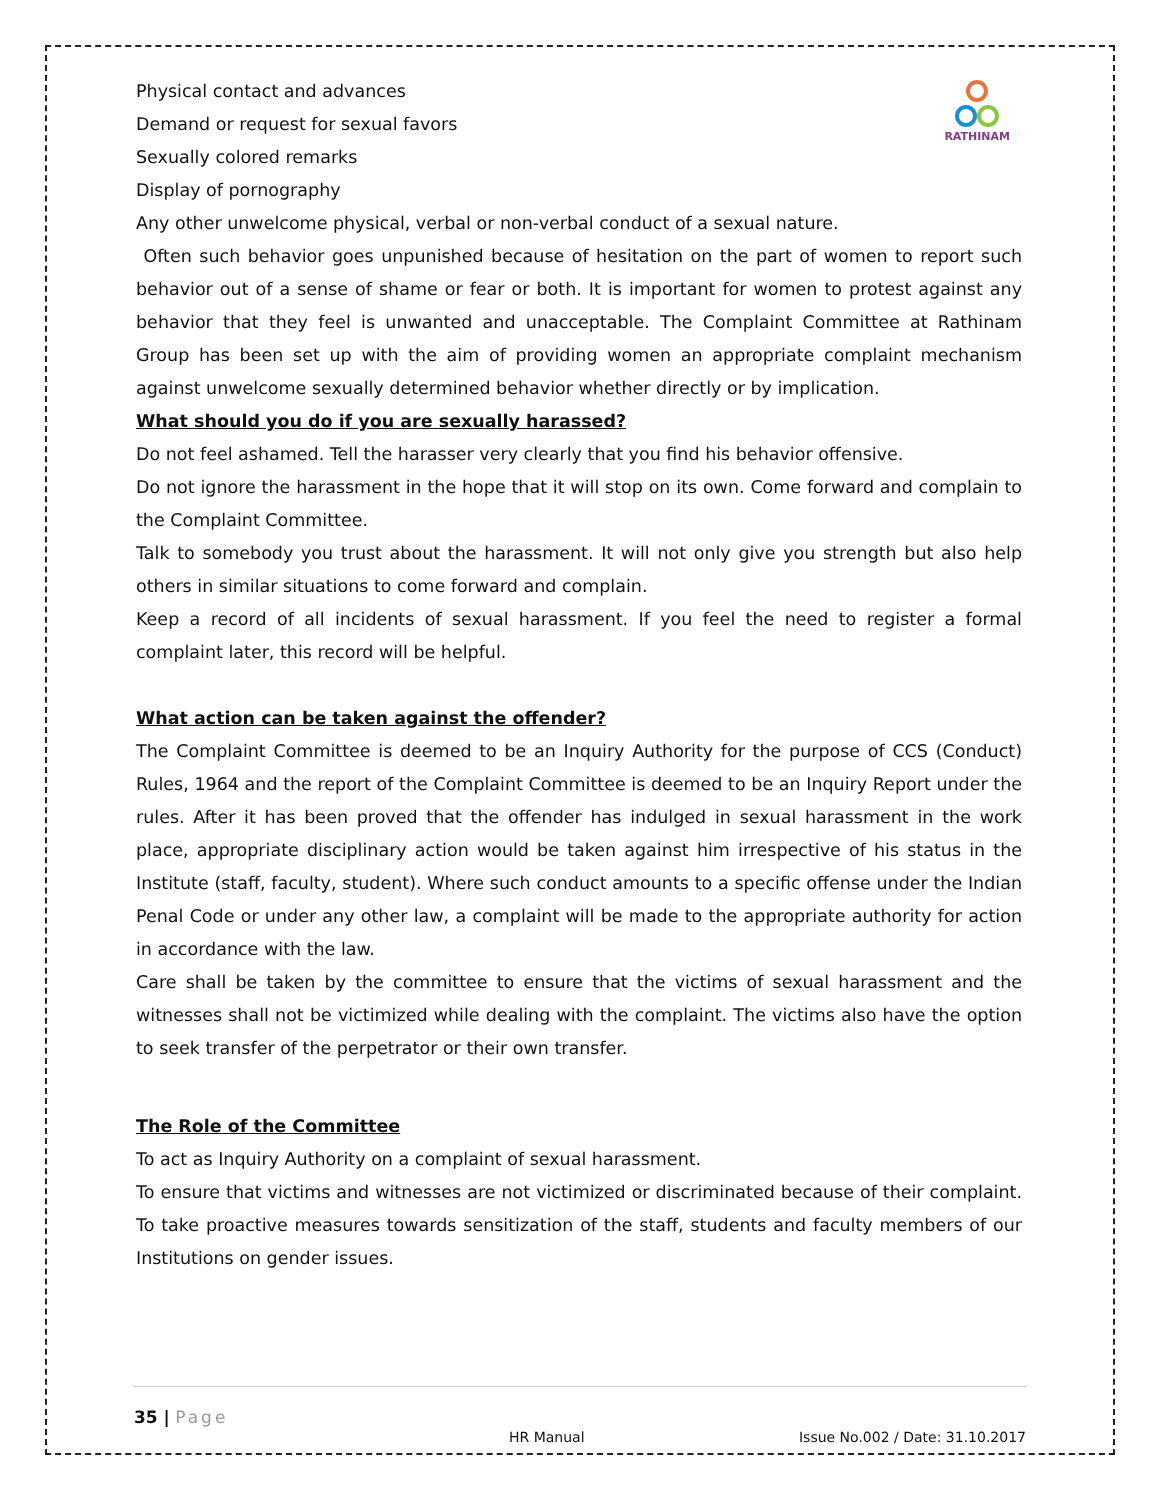RATHINAM
Physical contact and advances
Demand or request for sexual favors
Sexually colored remarks
Display of pornography
Any other unwelcome physical, verbal or non-verbal conduct of a sexual nature.
Often such behavior goes unpunished because of hesitation on the part of women to report such behavior out of a sense of shame or fear or both. It is important for women to protest against any behavior that they feel is unwanted and unacceptable. The Complaint Committee at Rathinam Group has been set up with the aim of providing women an appropriate complaint mechanism against unwelcome sexually determined behavior whether directly or by implication.
What should you do if you are sexually harassed?
Do not feel ashamed. Tell the harasser very clearly that you find his behavior offensive.
Do not ignore the harassment in the hope that it will stop on its own. Come forward and complain to the Complaint Committee.
Talk to somebody you trust about the harassment. It will not only give you strength but also help others in similar situations to come forward and complain.
Keep a record of all incidents of sexual harassment. If you feel the need to register a formal complaint later, this record will be helpful.
What action can be taken against the offender?
The Complaint Committee is deemed to be an Inquiry Authority for the purpose of CCS (Conduct) Rules, 1964 and the report of the Complaint Committee is deemed to be an Inquiry Report under the rules. After it has been proved that the offender has indulged in sexual harassment in the work place, appropriate disciplinary action would be taken against him irrespective of his status in the Institute (staff, faculty, student). Where such conduct amounts to a specific offense under the Indian Penal Code or under any other law, a complaint will be made to the appropriate authority for action in accordance with the law.
Care shall be taken by the committee to ensure that the victims of sexual harassment and the witnesses shall not be victimized while dealing with the complaint. The victims also have the option to seek transfer of the perpetrator or their own transfer.
The Role of the Committee
To act as Inquiry Authority on a complaint of sexual harassment.
To ensure that victims and witnesses are not victimized or discriminated because of their complaint. To take proactive measures towards sensitization of the staff, students and faculty members of our Institutions on gender issues.
35 | Page
HR Manual Issue No.002 / Date: 31.10.2017